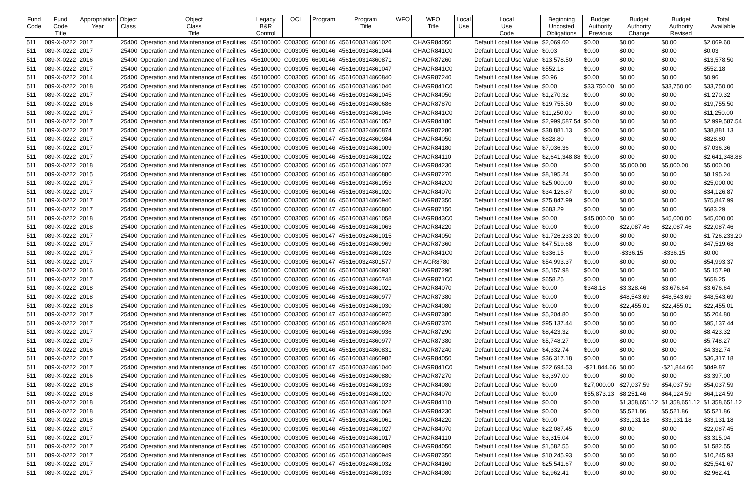| Fund Code | Fund Code Title | Appropriation Year | Object Class | Object Class Title | Legacy B&R Control | OCL | Program | Program Title | WFO | WFO Title | Local Use | Local Use Code | Beginning Uncosted Obligations | Budget Authority Previous | Budget Authority Change | Budget Authority Revised | Total Available |
| --- | --- | --- | --- | --- | --- | --- | --- | --- | --- | --- | --- | --- | --- | --- | --- | --- | --- |
| 511 | 089-X-0222 | 2017 | 25400 | Operation and Maintenance of Facilities | 456100000 | C003005 | 6600146 | 4561600314861026 | | CHAGR84050 | | Default Local Use Value | $2,069.60 | $0.00 | $0.00 | $0.00 | $2,069.60 |
| 511 | 089-X-0222 | 2017 | 25400 | Operation and Maintenance of Facilities | 456100000 | C003005 | 6600146 | 4561600314861044 | | CHAGR841C0 | | Default Local Use Value | $0.03 | $0.00 | $0.00 | $0.00 | $0.03 |
| 511 | 089-X-0222 | 2016 | 25400 | Operation and Maintenance of Facilities | 456100000 | C003005 | 6600146 | 4561600314860871 | | CHAGR87260 | | Default Local Use Value | $13,578.50 | $0.00 | $0.00 | $0.00 | $13,578.50 |
| 511 | 089-X-0222 | 2017 | 25400 | Operation and Maintenance of Facilities | 456100000 | C003005 | 6600146 | 4561600314861047 | | CHAGR841C0 | | Default Local Use Value | $552.18 | $0.00 | $0.00 | $0.00 | $552.18 |
| 511 | 089-X-0222 | 2014 | 25400 | Operation and Maintenance of Facilities | 456100000 | C003005 | 6600146 | 4561600314860840 | | CHAGR87240 | | Default Local Use Value | $0.96 | $0.00 | $0.00 | $0.00 | $0.96 |
| 511 | 089-X-0222 | 2018 | 25400 | Operation and Maintenance of Facilities | 456100000 | C003005 | 6600146 | 4561600314861046 | | CHAGR841C0 | | Default Local Use Value | $0.00 | $33,750.00 | $0.00 | $33,750.00 | $33,750.00 |
| 511 | 089-X-0222 | 2017 | 25400 | Operation and Maintenance of Facilities | 456100000 | C003005 | 6600146 | 4561600314861045 | | CHAGR84050 | | Default Local Use Value | $1,270.32 | $0.00 | $0.00 | $0.00 | $1,270.32 |
| 511 | 089-X-0222 | 2016 | 25400 | Operation and Maintenance of Facilities | 456100000 | C003005 | 6600146 | 4561600314860686 | | CHAGR87870 | | Default Local Use Value | $19,755.50 | $0.00 | $0.00 | $0.00 | $19,755.50 |
| 511 | 089-X-0222 | 2017 | 25400 | Operation and Maintenance of Facilities | 456100000 | C003005 | 6600146 | 4561600314861046 | | CHAGR841C0 | | Default Local Use Value | $11,250.00 | $0.00 | $0.00 | $0.00 | $11,250.00 |
| 511 | 089-X-0222 | 2017 | 25400 | Operation and Maintenance of Facilities | 456100000 | C003005 | 6600146 | 4561600314861052 | | CHAGR84180 | | Default Local Use Value | $2,999,587.54 | $0.00 | $0.00 | $0.00 | $2,999,587.54 |
| 511 | 089-X-0222 | 2017 | 25400 | Operation and Maintenance of Facilities | 456100000 | C003005 | 6600147 | 4561600324860874 | | CHAGR87280 | | Default Local Use Value | $38,881.13 | $0.00 | $0.00 | $0.00 | $38,881.13 |
| 511 | 089-X-0222 | 2017 | 25400 | Operation and Maintenance of Facilities | 456100000 | C003005 | 6600147 | 4561600324860984 | | CHAGR84050 | | Default Local Use Value | $828.80 | $0.00 | $0.00 | $0.00 | $828.80 |
| 511 | 089-X-0222 | 2017 | 25400 | Operation and Maintenance of Facilities | 456100000 | C003005 | 6600146 | 4561600314861009 | | CHAGR84180 | | Default Local Use Value | $7,036.36 | $0.00 | $0.00 | $0.00 | $7,036.36 |
| 511 | 089-X-0222 | 2017 | 25400 | Operation and Maintenance of Facilities | 456100000 | C003005 | 6600146 | 4561600314861022 | | CHAGR84110 | | Default Local Use Value | $2,641,348.88 | $0.00 | $0.00 | $0.00 | $2,641,348.88 |
| 511 | 089-X-0222 | 2018 | 25400 | Operation and Maintenance of Facilities | 456100000 | C003005 | 6600146 | 4561600314861072 | | CHAGR84230 | | Default Local Use Value | $0.00 | $0.00 | $5,000.00 | $5,000.00 | $5,000.00 |
| 511 | 089-X-0222 | 2015 | 25400 | Operation and Maintenance of Facilities | 456100000 | C003005 | 6600146 | 4561600314860880 | | CHAGR87270 | | Default Local Use Value | $8,195.24 | $0.00 | $0.00 | $0.00 | $8,195.24 |
| 511 | 089-X-0222 | 2017 | 25400 | Operation and Maintenance of Facilities | 456100000 | C003005 | 6600146 | 4561600314861053 | | CHAGR842C0 | | Default Local Use Value | $25,000.00 | $0.00 | $0.00 | $0.00 | $25,000.00 |
| 511 | 089-X-0222 | 2017 | 25400 | Operation and Maintenance of Facilities | 456100000 | C003005 | 6600146 | 4561600314861020 | | CHAGR84070 | | Default Local Use Value | $34,126.87 | $0.00 | $0.00 | $0.00 | $34,126.87 |
| 511 | 089-X-0222 | 2017 | 25400 | Operation and Maintenance of Facilities | 456100000 | C003005 | 6600146 | 4561600314860946 | | CHAGR87350 | | Default Local Use Value | $75,847.99 | $0.00 | $0.00 | $0.00 | $75,847.99 |
| 511 | 089-X-0222 | 2017 | 25400 | Operation and Maintenance of Facilities | 456100000 | C003005 | 6600147 | 4561600324860800 | | CHAGR87150 | | Default Local Use Value | $683.29 | $0.00 | $0.00 | $0.00 | $683.29 |
| 511 | 089-X-0222 | 2018 | 25400 | Operation and Maintenance of Facilities | 456100000 | C003005 | 6600146 | 4561600314861058 | | CHAGR843C0 | | Default Local Use Value | $0.00 | $45,000.00 | $0.00 | $45,000.00 | $45,000.00 |
| 511 | 089-X-0222 | 2018 | 25400 | Operation and Maintenance of Facilities | 456100000 | C003005 | 6600146 | 4561600314861063 | | CHAGR84220 | | Default Local Use Value | $0.00 | $0.00 | $22,087.46 | $22,087.46 | $22,087.46 |
| 511 | 089-X-0222 | 2017 | 25400 | Operation and Maintenance of Facilities | 456100000 | C003005 | 6600147 | 4561600324861015 | | CHAGR84050 | | Default Local Use Value | $1,726,233.20 | $0.00 | $0.00 | $0.00 | $1,726,233.20 |
| 511 | 089-X-0222 | 2017 | 25400 | Operation and Maintenance of Facilities | 456100000 | C003005 | 6600146 | 4561600314860969 | | CHAGR87360 | | Default Local Use Value | $47,519.68 | $0.00 | $0.00 | $0.00 | $47,519.68 |
| 511 | 089-X-0222 | 2017 | 25400 | Operation and Maintenance of Facilities | 456100000 | C003005 | 6600146 | 4561600314861028 | | CHAGR841C0 | | Default Local Use Value | $336.15 | $0.00 | -$336.15 | -$336.15 | $0.00 |
| 511 | 089-X-0222 | 2017 | 25400 | Operation and Maintenance of Facilities | 456100000 | C003005 | 6600147 | 4561600324801577 | | CH AGR8780 | | Default Local Use Value | $54,993.37 | $0.00 | $0.00 | $0.00 | $54,993.37 |
| 511 | 089-X-0222 | 2016 | 25400 | Operation and Maintenance of Facilities | 456100000 | C003005 | 6600146 | 4561600314860931 | | CHAGR87290 | | Default Local Use Value | $5,157.98 | $0.00 | $0.00 | $0.00 | $5,157.98 |
| 511 | 089-X-0222 | 2017 | 25400 | Operation and Maintenance of Facilities | 456100000 | C003005 | 6600146 | 4561600314860748 | | CHAGR871C0 | | Default Local Use Value | $658.25 | $0.00 | $0.00 | $0.00 | $658.25 |
| 511 | 089-X-0222 | 2018 | 25400 | Operation and Maintenance of Facilities | 456100000 | C003005 | 6600146 | 4561600314861021 | | CHAGR84070 | | Default Local Use Value | $0.00 | $348.18 | $3,328.46 | $3,676.64 | $3,676.64 |
| 511 | 089-X-0222 | 2018 | 25400 | Operation and Maintenance of Facilities | 456100000 | C003005 | 6600146 | 4561600314860977 | | CHAGR87380 | | Default Local Use Value | $0.00 | $0.00 | $48,543.69 | $48,543.69 | $48,543.69 |
| 511 | 089-X-0222 | 2018 | 25400 | Operation and Maintenance of Facilities | 456100000 | C003005 | 6600146 | 4561600314861030 | | CHAGR84080 | | Default Local Use Value | $0.00 | $0.00 | $22,455.01 | $22,455.01 | $22,455.01 |
| 511 | 089-X-0222 | 2017 | 25400 | Operation and Maintenance of Facilities | 456100000 | C003005 | 6600147 | 4561600324860975 | | CHAGR87380 | | Default Local Use Value | $5,204.80 | $0.00 | $0.00 | $0.00 | $5,204.80 |
| 511 | 089-X-0222 | 2017 | 25400 | Operation and Maintenance of Facilities | 456100000 | C003005 | 6600146 | 4561600314860928 | | CHAGR87370 | | Default Local Use Value | $95,137.44 | $0.00 | $0.00 | $0.00 | $95,137.44 |
| 511 | 089-X-0222 | 2017 | 25400 | Operation and Maintenance of Facilities | 456100000 | C003005 | 6600146 | 4561600314860936 | | CHAGR87290 | | Default Local Use Value | $8,423.32 | $0.00 | $0.00 | $0.00 | $8,423.32 |
| 511 | 089-X-0222 | 2017 | 25400 | Operation and Maintenance of Facilities | 456100000 | C003005 | 6600146 | 4561600314860977 | | CHAGR87380 | | Default Local Use Value | $5,748.27 | $0.00 | $0.00 | $0.00 | $5,748.27 |
| 511 | 089-X-0222 | 2016 | 25400 | Operation and Maintenance of Facilities | 456100000 | C003005 | 6600146 | 4561600314860831 | | CHAGR87240 | | Default Local Use Value | $4,332.74 | $0.00 | $0.00 | $0.00 | $4,332.74 |
| 511 | 089-X-0222 | 2017 | 25400 | Operation and Maintenance of Facilities | 456100000 | C003005 | 6600146 | 4561600314860982 | | CHAGR84050 | | Default Local Use Value | $36,317.18 | $0.00 | $0.00 | $0.00 | $36,317.18 |
| 511 | 089-X-0222 | 2017 | 25400 | Operation and Maintenance of Facilities | 456100000 | C003005 | 6600147 | 4561600324861040 | | CHAGR841C0 | | Default Local Use Value | $22,694.53 | -$21,844.66 | $0.00 | -$21,844.66 | $849.87 |
| 511 | 089-X-0222 | 2016 | 25400 | Operation and Maintenance of Facilities | 456100000 | C003005 | 6600146 | 4561600314860880 | | CHAGR87270 | | Default Local Use Value | $3,397.00 | $0.00 | $0.00 | $0.00 | $3,397.00 |
| 511 | 089-X-0222 | 2018 | 25400 | Operation and Maintenance of Facilities | 456100000 | C003005 | 6600146 | 4561600314861033 | | CHAGR84080 | | Default Local Use Value | $0.00 | $27,000.00 | $27,037.59 | $54,037.59 | $54,037.59 |
| 511 | 089-X-0222 | 2018 | 25400 | Operation and Maintenance of Facilities | 456100000 | C003005 | 6600146 | 4561600314861020 | | CHAGR84070 | | Default Local Use Value | $0.00 | $55,873.13 | $8,251.46 | $64,124.59 | $64,124.59 |
| 511 | 089-X-0222 | 2018 | 25400 | Operation and Maintenance of Facilities | 456100000 | C003005 | 6600146 | 4561600314861022 | | CHAGR84110 | | Default Local Use Value | $0.00 | $0.00 | $1,358,651.12 | $1,358,651.12 | $1,358,651.12 |
| 511 | 089-X-0222 | 2018 | 25400 | Operation and Maintenance of Facilities | 456100000 | C003005 | 6600146 | 4561600314861068 | | CHAGR84230 | | Default Local Use Value | $0.00 | $0.00 | $5,521.86 | $5,521.86 | $5,521.86 |
| 511 | 089-X-0222 | 2018 | 25400 | Operation and Maintenance of Facilities | 456100000 | C003005 | 6600147 | 4561600324861061 | | CHAGR84220 | | Default Local Use Value | $0.00 | $0.00 | $33,131.18 | $33,131.18 | $33,131.18 |
| 511 | 089-X-0222 | 2017 | 25400 | Operation and Maintenance of Facilities | 456100000 | C003005 | 6600146 | 4561600314861027 | | CHAGR84070 | | Default Local Use Value | $22,087.45 | $0.00 | $0.00 | $0.00 | $22,087.45 |
| 511 | 089-X-0222 | 2017 | 25400 | Operation and Maintenance of Facilities | 456100000 | C003005 | 6600146 | 4561600314861017 | | CHAGR84110 | | Default Local Use Value | $3,315.04 | $0.00 | $0.00 | $0.00 | $3,315.04 |
| 511 | 089-X-0222 | 2017 | 25400 | Operation and Maintenance of Facilities | 456100000 | C003005 | 6600146 | 4561600314860989 | | CHAGR84050 | | Default Local Use Value | $1,582.55 | $0.00 | $0.00 | $0.00 | $1,582.55 |
| 511 | 089-X-0222 | 2017 | 25400 | Operation and Maintenance of Facilities | 456100000 | C003005 | 6600146 | 4561600314860949 | | CHAGR87350 | | Default Local Use Value | $10,245.93 | $0.00 | $0.00 | $0.00 | $10,245.93 |
| 511 | 089-X-0222 | 2017 | 25400 | Operation and Maintenance of Facilities | 456100000 | C003005 | 6600147 | 4561600324861032 | | CHAGR84160 | | Default Local Use Value | $25,541.67 | $0.00 | $0.00 | $0.00 | $25,541.67 |
| 511 | 089-X-0222 | 2017 | 25400 | Operation and Maintenance of Facilities | 456100000 | C003005 | 6600146 | 4561600314861033 | | CHAGR84080 | | Default Local Use Value | $2,962.41 | $0.00 | $0.00 | $0.00 | $2,962.41 |